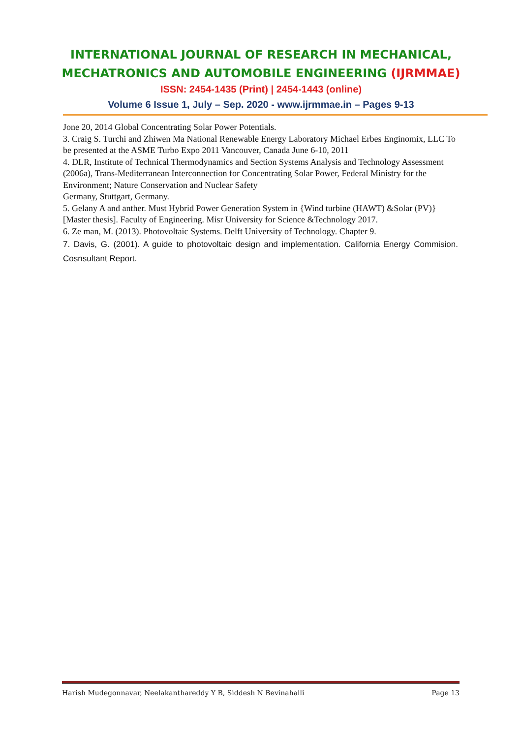INTERNATIONAL JOURNAL OF RESEARCH IN MECHANICAL,
MECHATRONICS AND AUTOMOBILE ENGINEERING (IJRMMAE)
ISSN: 2454-1435 (Print) | 2454-1443 (online)
Volume 6 Issue 1, July – Sep. 2020 - www.ijrmmae.in – Pages 9-13
Jone 20, 2014 Global Concentrating Solar Power Potentials.
3. Craig S. Turchi and Zhiwen Ma National Renewable Energy Laboratory Michael Erbes Enginomix, LLC To be presented at the ASME Turbo Expo 2011 Vancouver, Canada June 6-10, 2011
4. DLR, Institute of Technical Thermodynamics and Section Systems Analysis and Technology Assessment (2006a), Trans-Mediterranean Interconnection for Concentrating Solar Power, Federal Ministry for the Environment; Nature Conservation and Nuclear Safety
Germany, Stuttgart, Germany.
5. Gelany A and anther. Must Hybrid Power Generation System in {Wind turbine (HAWT) &Solar (PV)} [Master thesis]. Faculty of Engineering. Misr University for Science &Technology 2017.
6. Ze man, M. (2013). Photovoltaic Systems. Delft University of Technology. Chapter 9.
7. Davis, G. (2001). A guide to photovoltaic design and implementation. California Energy Commision. Cosnsultant Report.
Harish Mudegonnavar, Neelakanthareddy Y B, Siddesh N Bevinahalli Page 13